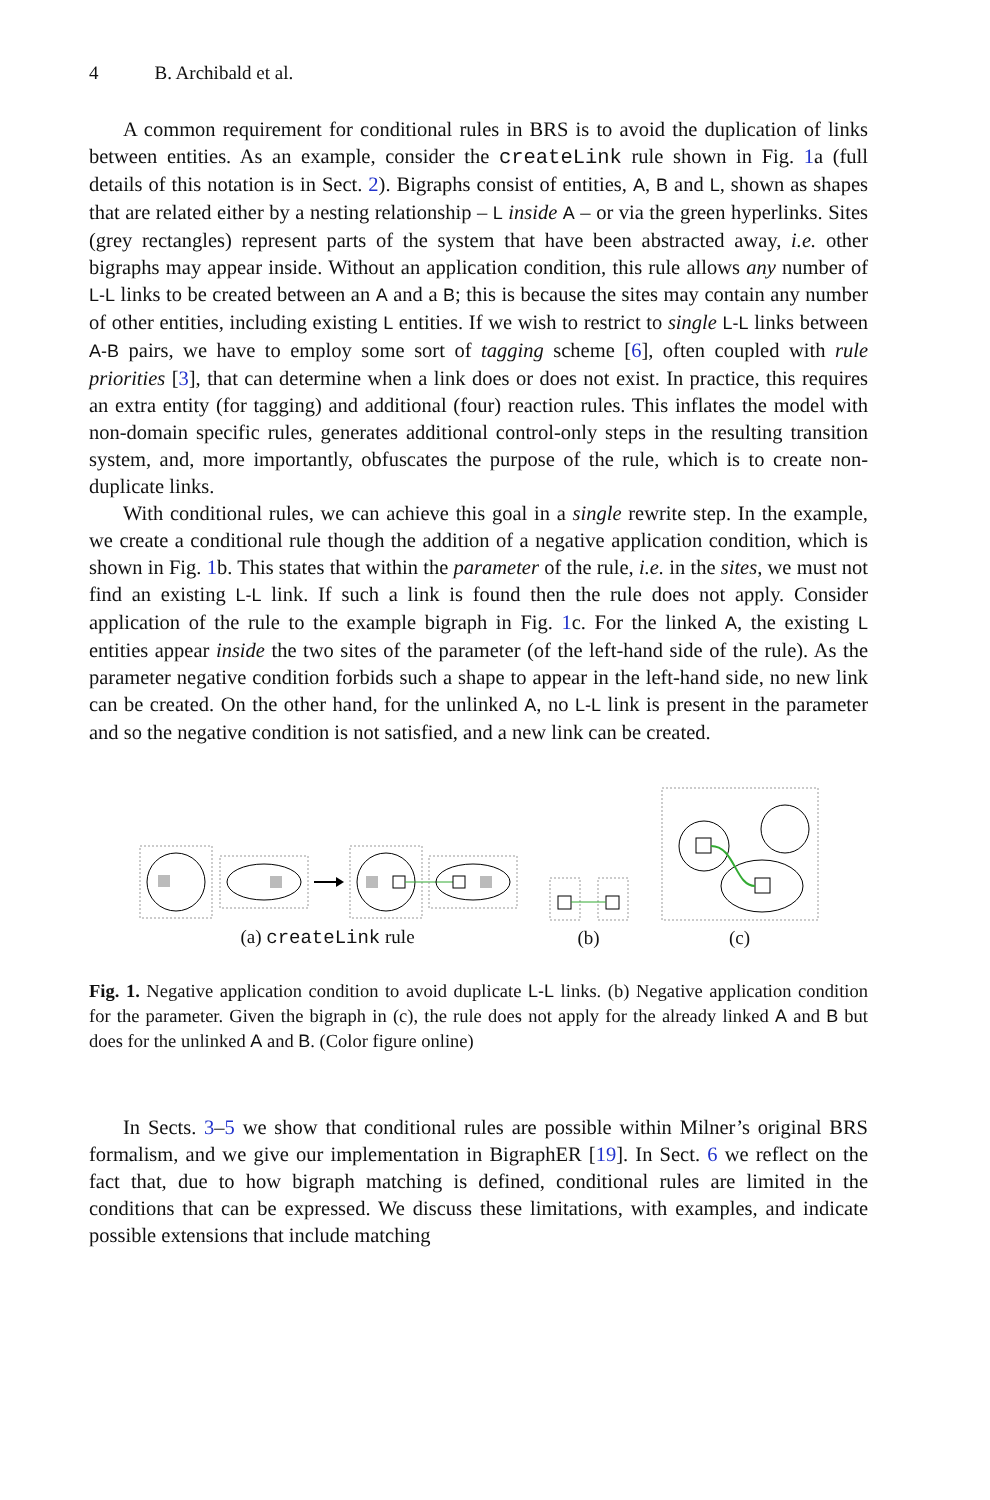4 B. Archibald et al.
A common requirement for conditional rules in BRS is to avoid the duplication of links between entities. As an example, consider the createLink rule shown in Fig. 1a (full details of this notation is in Sect. 2). Bigraphs consist of entities, A, B and L, shown as shapes that are related either by a nesting relationship – L inside A – or via the green hyperlinks. Sites (grey rectangles) represent parts of the system that have been abstracted away, i.e. other bigraphs may appear inside. Without an application condition, this rule allows any number of L-L links to be created between an A and a B; this is because the sites may contain any number of other entities, including existing L entities. If we wish to restrict to single L-L links between A-B pairs, we have to employ some sort of tagging scheme [6], often coupled with rule priorities [3], that can determine when a link does or does not exist. In practice, this requires an extra entity (for tagging) and additional (four) reaction rules. This inflates the model with non-domain specific rules, generates additional control-only steps in the resulting transition system, and, more importantly, obfuscates the purpose of the rule, which is to create non-duplicate links.
With conditional rules, we can achieve this goal in a single rewrite step. In the example, we create a conditional rule though the addition of a negative application condition, which is shown in Fig. 1b. This states that within the parameter of the rule, i.e. in the sites, we must not find an existing L-L link. If such a link is found then the rule does not apply. Consider application of the rule to the example bigraph in Fig. 1c. For the linked A, the existing L entities appear inside the two sites of the parameter (of the left-hand side of the rule). As the parameter negative condition forbids such a shape to appear in the left-hand side, no new link can be created. On the other hand, for the unlinked A, no L-L link is present in the parameter and so the negative condition is not satisfied, and a new link can be created.
(a) createLink rule
(b)
(c)
Fig. 1. Negative application condition to avoid duplicate L-L links. (b) Negative application condition for the parameter. Given the bigraph in (c), the rule does not apply for the already linked A and B but does for the unlinked A and B. (Color figure online)
In Sects. 3–5 we show that conditional rules are possible within Milner’s original BRS formalism, and we give our implementation in BigraphER [19]. In Sect. 6 we reflect on the fact that, due to how bigraph matching is defined, conditional rules are limited in the conditions that can be expressed. We discuss these limitations, with examples, and indicate possible extensions that include matching